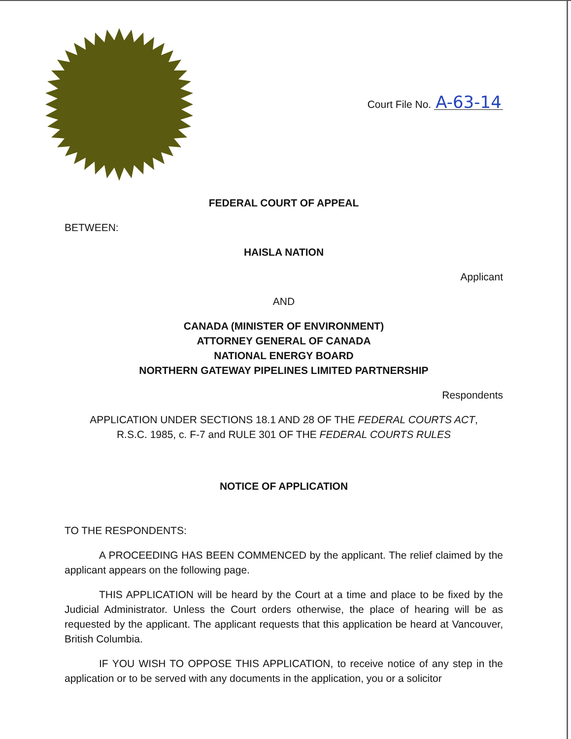Court File No. A-63-14
FEDERAL COURT OF APPEAL
BETWEEN:
HAISLA NATION
Applicant
AND
CANADA (MINISTER OF ENVIRONMENT)
ATTORNEY GENERAL OF CANADA
NATIONAL ENERGY BOARD
NORTHERN GATEWAY PIPELINES LIMITED PARTNERSHIP
Respondents
APPLICATION UNDER SECTIONS 18.1 AND 28 OF THE FEDERAL COURTS ACT,
R.S.C. 1985, c. F-7 and RULE 301 OF THE FEDERAL COURTS RULES
NOTICE OF APPLICATION
TO THE RESPONDENTS:
A PROCEEDING HAS BEEN COMMENCED by the applicant. The relief claimed by the applicant appears on the following page.
THIS APPLICATION will be heard by the Court at a time and place to be fixed by the Judicial Administrator. Unless the Court orders otherwise, the place of hearing will be as requested by the applicant. The applicant requests that this application be heard at Vancouver, British Columbia.
IF YOU WISH TO OPPOSE THIS APPLICATION, to receive notice of any step in the application or to be served with any documents in the application, you or a solicitor